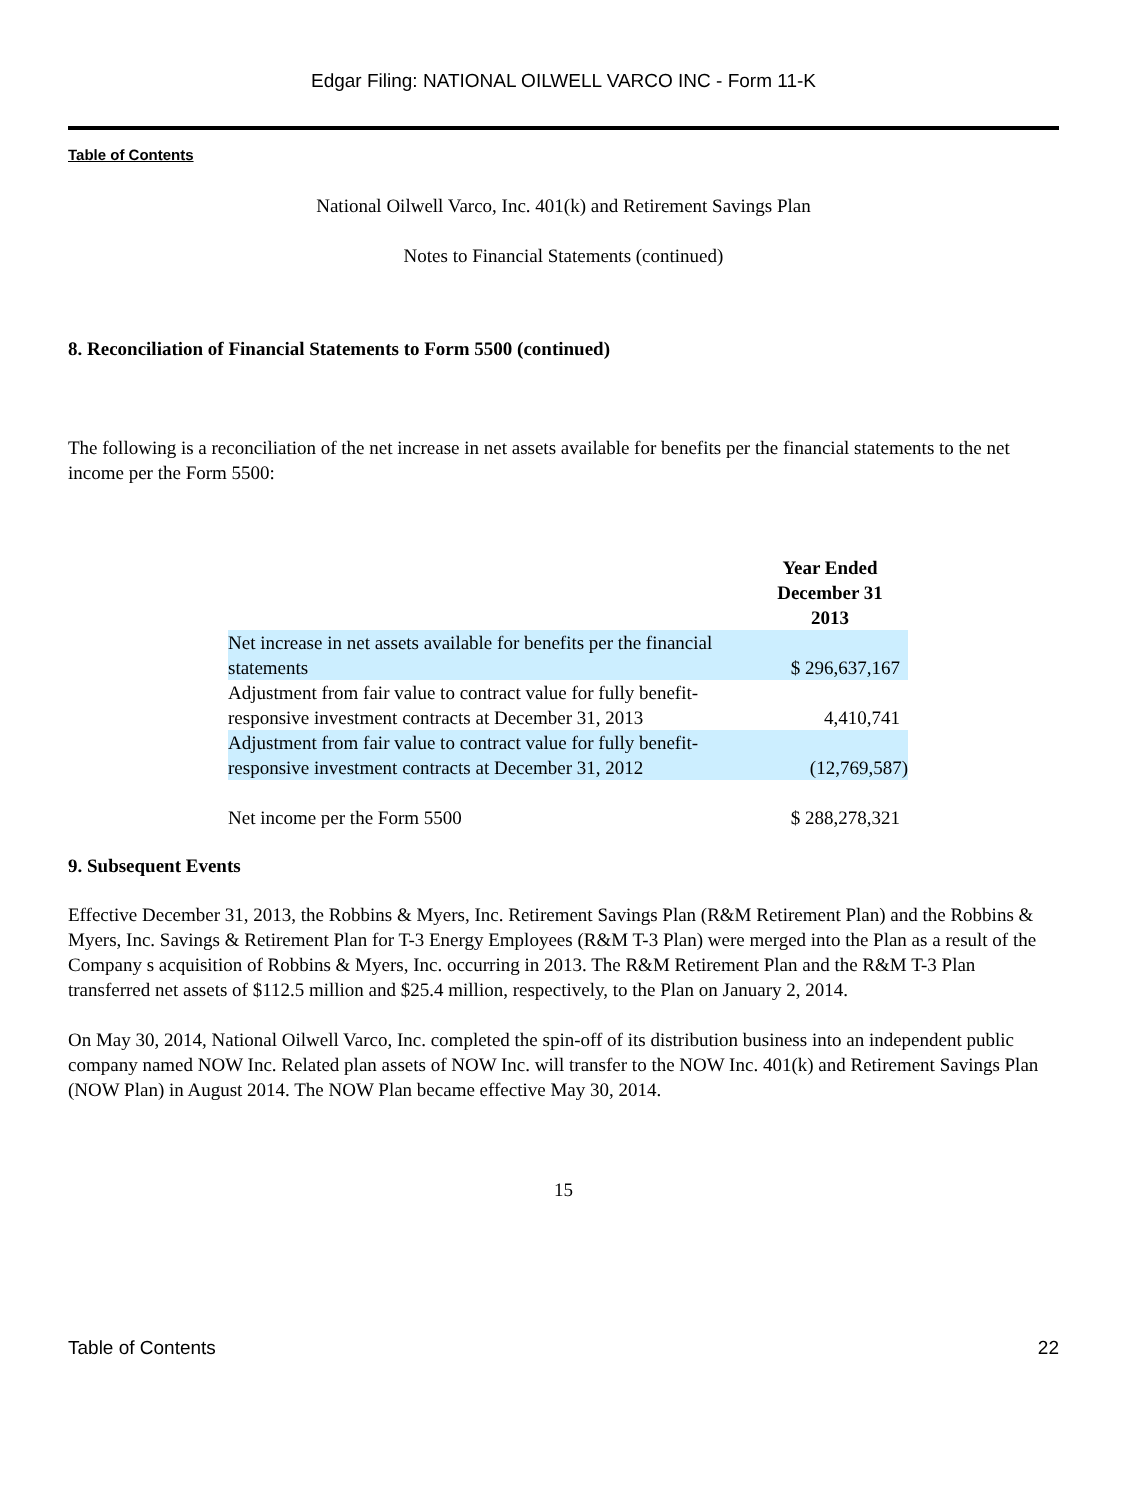Edgar Filing: NATIONAL OILWELL VARCO INC - Form 11-K
Table of Contents
National Oilwell Varco, Inc. 401(k) and Retirement Savings Plan
Notes to Financial Statements (continued)
8. Reconciliation of Financial Statements to Form 5500 (continued)
The following is a reconciliation of the net increase in net assets available for benefits per the financial statements to the net income per the Form 5500:
| | Year Ended December 31 2013 |
| --- | --- |
| Net increase in net assets available for benefits per the financial statements | $ 296,637,167 |
| Adjustment from fair value to contract value for fully benefit-responsive investment contracts at December 31, 2013 | 4,410,741 |
| Adjustment from fair value to contract value for fully benefit-responsive investment contracts at December 31, 2012 | (12,769,587) |
| Net income per the Form 5500 | $ 288,278,321 |
9. Subsequent Events
Effective December 31, 2013, the Robbins & Myers, Inc. Retirement Savings Plan (R&M Retirement Plan) and the Robbins & Myers, Inc. Savings & Retirement Plan for T-3 Energy Employees (R&M T-3 Plan) were merged into the Plan as a result of the Company s acquisition of Robbins & Myers, Inc. occurring in 2013. The R&M Retirement Plan and the R&M T-3 Plan transferred net assets of $112.5 million and $25.4 million, respectively, to the Plan on January 2, 2014.
On May 30, 2014, National Oilwell Varco, Inc. completed the spin-off of its distribution business into an independent public company named NOW Inc. Related plan assets of NOW Inc. will transfer to the NOW Inc. 401(k) and Retirement Savings Plan (NOW Plan) in August 2014. The NOW Plan became effective May 30, 2014.
15
Table of Contents 22